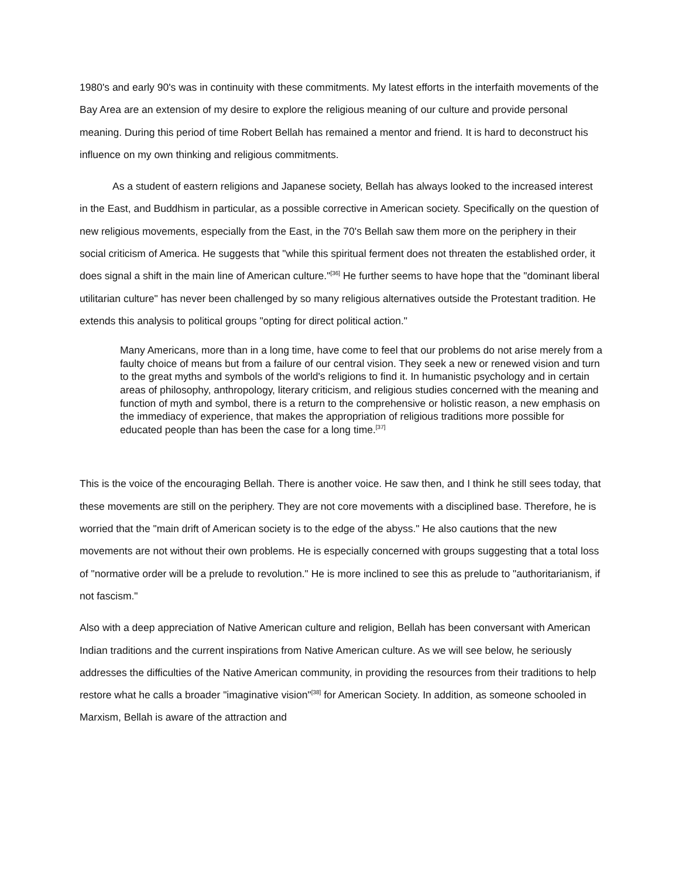1980's and early 90's was in continuity with these commitments. My latest efforts in the interfaith movements of the Bay Area are an extension of my desire to explore the religious meaning of our culture and provide personal meaning. During this period of time Robert Bellah has remained a mentor and friend. It is hard to deconstruct his influence on my own thinking and religious commitments.
As a student of eastern religions and Japanese society, Bellah has always looked to the increased interest in the East, and Buddhism in particular, as a possible corrective in American society. Specifically on the question of new religious movements, especially from the East, in the 70's Bellah saw them more on the periphery in their social criticism of America. He suggests that "while this spiritual ferment does not threaten the established order, it does signal a shift in the main line of American culture."<sup>[36]</sup> He further seems to have hope that the "dominant liberal utilitarian culture" has never been challenged by so many religious alternatives outside the Protestant tradition. He extends this analysis to political groups "opting for direct political action."
Many Americans, more than in a long time, have come to feel that our problems do not arise merely from a faulty choice of means but from a failure of our central vision. They seek a new or renewed vision and turn to the great myths and symbols of the world's religions to find it. In humanistic psychology and in certain areas of philosophy, anthropology, literary criticism, and religious studies concerned with the meaning and function of myth and symbol, there is a return to the comprehensive or holistic reason, a new emphasis on the immediacy of experience, that makes the appropriation of religious traditions more possible for educated people than has been the case for a long time.<sup>[37]</sup>
This is the voice of the encouraging Bellah. There is another voice. He saw then, and I think he still sees today, that these movements are still on the periphery. They are not core movements with a disciplined base. Therefore, he is worried that the "main drift of American society is to the edge of the abyss." He also cautions that the new movements are not without their own problems. He is especially concerned with groups suggesting that a total loss of "normative order will be a prelude to revolution." He is more inclined to see this as prelude to "authoritarianism, if not fascism."
Also with a deep appreciation of Native American culture and religion, Bellah has been conversant with American Indian traditions and the current inspirations from Native American culture. As we will see below, he seriously addresses the difficulties of the Native American community, in providing the resources from their traditions to help restore what he calls a broader "imaginative vision"<sup>[38]</sup> for American Society. In addition, as someone schooled in Marxism, Bellah is aware of the attraction and